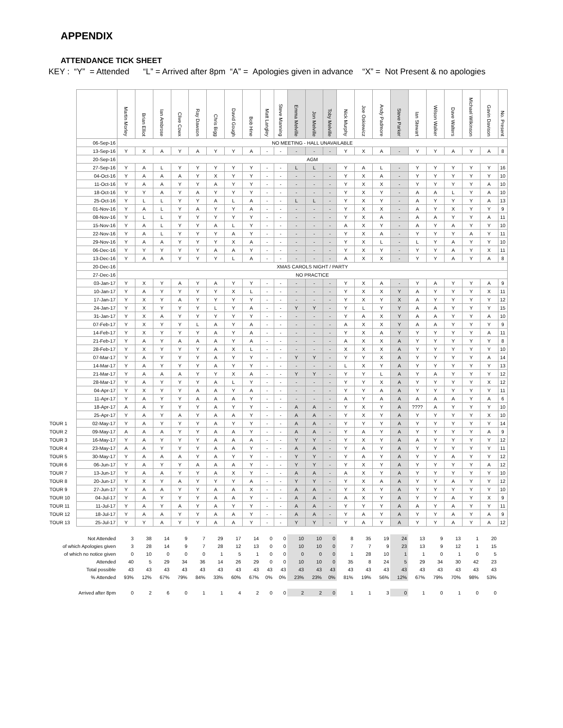APPENDIX
ATTENDANCE TICK SHEET
KEY : “Y” = Attended “L” = Arrived after 8pm “A” = Apologies given in advance “X” = Not Present & no apologies
| | | Martin Morley | Brian Elliot | Ian Ambrose | Clive Cowx | Ray Dawson | Chris Bigg | David Gough | Bob Hine | Matt Langley | Steve Manning | Emma Melville | Jon Melville | Toby Melville | Nick Murphy | Joe Oskiewicz | Andy Padmore | Steve Parker | Ian Stewart | Wilson Walker | Dave Walters | Michael Wilkinson | Gavin Davison | No. Present |
| --- | --- | --- | --- | --- | --- | --- | --- | --- | --- | --- | --- | --- | --- | --- | --- | --- | --- | --- | --- | --- | --- | --- | --- | --- |
| | 06-Sep-16 | NO MEETING - HALL UNAVAILABLE | | | | | | | | | | | | | | | | | | | | | | |
| | 13-Sep-16 | Y | X | A | Y | A | Y | Y | A | - | - | - | - | - | Y | X | A | - | Y | Y | A | Y | A | 8 |
| | 20-Sep-16 | AGM | | | | | | | | | | | | | | | | | | | | | | |
| | 27-Sep-16 | Y | A | L | Y | Y | Y | Y | Y | - | - | L | L | - | Y | A | L | - | Y | Y | Y | Y | Y | 16 |
| | 04-Oct-16 | Y | A | A | A | Y | X | Y | Y | - | - | - | - | - | Y | X | A | - | Y | Y | Y | Y | Y | 10 |
| | 11-Oct-16 | Y | A | A | Y | Y | A | Y | Y | - | - | - | - | - | Y | X | X | - | Y | Y | Y | Y | A | 10 |
| | 18-Oct-16 | Y | Y | A | Y | A | Y | Y | Y | - | - | - | - | - | Y | X | Y | - | A | A | L | Y | A | 10 |
| | 25-Oct-16 | Y | L | L | Y | Y | A | L | A | - | - | L | L | - | Y | X | Y | - | A | Y | Y | Y | A | 13 |
| | 01-Nov-16 | Y | A | L | Y | A | Y | Y | A | - | - | - | - | - | Y | X | X | - | A | Y | X | Y | Y | 9 |
| | 08-Nov-16 | Y | L | L | Y | Y | Y | Y | Y | - | - | - | - | - | Y | X | A | - | A | A | Y | Y | A | 11 |
| | 15-Nov-16 | Y | A | L | Y | Y | A | L | Y | - | - | - | - | - | A | X | Y | - | A | Y | A | Y | Y | 10 |
| | 22-Nov-16 | Y | A | L | Y | Y | Y | A | Y | - | - | - | - | - | Y | X | A | - | Y | Y | Y | A | Y | 11 |
| | 29-Nov-16 | Y | A | A | Y | Y | Y | X | A | - | - | - | - | - | Y | X | L | - | L | Y | A | Y | Y | 10 |
| | 06-Dec-16 | Y | Y | Y | Y | Y | A | A | Y | - | - | - | - | - | Y | X | Y | - | Y | Y | A | Y | X | 11 |
| | 13-Dec-16 | Y | A | A | Y | Y | Y | L | A | - | - | - | - | - | A | X | X | - | Y | Y | A | Y | A | 8 |
| | 20-Dec-16 | XMAS CAROLS NIGHT / PARTY | | | | | | | | | | | | | | | | | | | | | | |
| | 27-Dec-16 | NO PRACTICE | | | | | | | | | | | | | | | | | | | | | | |
| | 03-Jan-17 | Y | X | Y | A | Y | A | Y | Y | - | - | - | - | - | Y | X | A | - | Y | A | Y | Y | A | 9 |
| | 10-Jan-17 | Y | A | Y | Y | Y | Y | X | L | - | - | - | - | - | Y | X | X | Y | A | Y | Y | Y | X | 11 |
| | 17-Jan-17 | Y | X | Y | A | Y | Y | Y | Y | - | - | - | - | - | Y | X | Y | X | A | Y | Y | Y | Y | 12 |
| | 24-Jan-17 | Y | X | Y | Y | Y | L | Y | A | - | - | Y | Y | - | Y | L | Y | Y | A | A | Y | Y | Y | 15 |
| | 31-Jan-17 | Y | X | A | Y | Y | Y | Y | Y | - | - | - | - | - | Y | A | X | Y | A | A | Y | Y | A | 10 |
| | 07-Feb-17 | Y | X | Y | Y | L | A | Y | A | - | - | - | - | - | A | X | X | Y | A | A | Y | Y | Y | 9 |
| | 14-Feb-17 | Y | X | Y | Y | Y | A | Y | A | - | - | - | - | - | Y | X | A | Y | Y | Y | Y | Y | A | 11 |
| | 21-Feb-17 | Y | A | Y | A | A | A | Y | A | - | - | - | - | - | A | X | X | A | Y | Y | Y | Y | Y | 8 |
| | 28-Feb-17 | Y | X | Y | Y | Y | A | X | L | - | - | - | - | - | X | X | X | A | Y | Y | Y | Y | Y | 10 |
| | 07-Mar-17 | Y | A | Y | Y | Y | A | Y | Y | - | - | Y | Y | - | Y | Y | X | A | Y | Y | Y | Y | A | 14 |
| | 14-Mar-17 | Y | A | Y | Y | Y | A | Y | Y | - | - | - | - | - | L | X | Y | A | Y | Y | Y | Y | Y | 13 |
| | 21-Mar-17 | Y | A | A | A | Y | Y | X | A | - | - | Y | Y | - | Y | Y | L | A | Y | A | Y | Y | Y | 12 |
| | 28-Mar-17 | Y | A | Y | Y | Y | A | L | Y | - | - | - | - | - | Y | Y | X | A | Y | Y | Y | Y | X | 12 |
| | 04-Apr-17 | Y | X | Y | Y | A | A | Y | A | - | - | - | - | - | Y | Y | A | A | Y | Y | Y | Y | Y | 11 |
| | 11-Apr-17 | Y | A | Y | Y | A | A | A | Y | - | - | - | - | - | A | Y | A | A | A | A | A | Y | A | 6 |
| | 18-Apr-17 | A | A | Y | Y | Y | A | Y | Y | - | - | A | A | - | Y | X | Y | A | ???? | A | Y | Y | Y | 10 |
| | 25-Apr-17 | Y | A | Y | A | Y | A | A | Y | - | - | A | A | - | Y | X | Y | A | Y | Y | Y | Y | X | 10 |
| TOUR 1 | 02-May-17 | Y | A | Y | Y | Y | A | Y | Y | - | - | A | A | - | Y | Y | Y | A | Y | Y | Y | Y | Y | 14 |
| TOUR 2 | 09-May-17 | A | A | A | Y | Y | A | A | Y | - | - | A | A | - | Y | A | Y | A | Y | Y | Y | Y | A | 9 |
| TOUR 3 | 16-May-17 | Y | A | Y | Y | Y | A | A | A | - | - | Y | Y | - | Y | X | Y | A | A | Y | Y | Y | Y | 12 |
| TOUR 4 | 23-May-17 | A | A | Y | Y | Y | A | A | Y | - | - | A | A | - | Y | A | Y | A | Y | Y | Y | Y | Y | 11 |
| TOUR 5 | 30-May-17 | Y | A | A | A | Y | A | Y | Y | - | - | Y | Y | - | Y | A | Y | A | Y | Y | A | Y | Y | 12 |
| TOUR 6 | 06-Jun-17 | Y | A | Y | Y | A | A | A | Y | - | - | Y | Y | - | Y | X | Y | A | Y | Y | Y | Y | A | 12 |
| TOUR 7 | 13-Jun-17 | Y | A | A | Y | Y | A | X | Y | - | - | A | A | - | A | X | Y | A | Y | Y | Y | Y | Y | 10 |
| TOUR 8 | 20-Jun-17 | Y | X | Y | A | Y | Y | Y | A | - | - | Y | Y | - | Y | X | A | A | Y | Y | A | Y | Y | 12 |
| TOUR 9 | 27-Jun-17 | Y | A | A | Y | Y | A | A | X | - | - | A | A | - | Y | X | Y | A | Y | Y | Y | Y | Y | 10 |
| TOUR 10 | 04-Jul-17 | Y | A | Y | Y | Y | A | A | Y | - | - | A | A | - | A | X | Y | A | Y | Y | A | Y | X | 9 |
| TOUR 11 | 11-Jul-17 | Y | A | Y | A | Y | A | Y | Y | - | - | A | A | - | Y | Y | Y | A | A | Y | A | Y | Y | 11 |
| TOUR 12 | 18-Jul-17 | Y | A | A | Y | Y | A | A | Y | - | - | A | A | - | Y | A | Y | A | Y | Y | A | Y | A | 9 |
| TOUR 13 | 25-Jul-17 | Y | Y | A | Y | Y | A | A | Y | - | - | Y | Y | - | Y | A | Y | A | Y | Y | A | Y | A | 12 |
| Not Attended | | 3 | 38 | 14 | 9 | 7 | 29 | 17 | 14 | 0 | 0 | 10 | 10 | 0 | 8 | 35 | 19 | 24 | 13 | 9 | 13 | 1 | 20 | |
| of which Apologies given | | 3 | 28 | 14 | 9 | 7 | 28 | 12 | 13 | 0 | 0 | 10 | 10 | 0 | 7 | 7 | 9 | 23 | 13 | 9 | 12 | 1 | 15 | |
| of which no notice given | | 0 | 10 | 0 | 0 | 0 | 1 | 5 | 1 | 0 | 0 | 0 | 0 | 0 | 1 | 28 | 10 | 1 | 1 | 0 | 1 | 0 | 5 | |
| Attended | | 40 | 5 | 29 | 34 | 36 | 14 | 26 | 29 | 0 | 0 | 10 | 10 | 0 | 35 | 8 | 24 | 5 | 29 | 34 | 30 | 42 | 23 | |
| Total possible | | 43 | 43 | 43 | 43 | 43 | 43 | 43 | 43 | 43 | 43 | 43 | 43 | 43 | 43 | 43 | 43 | 43 | 43 | 43 | 43 | 43 | 43 | |
| % Attended | | 93% | 12% | 67% | 79% | 84% | 33% | 60% | 67% | 0% | 0% | 23% | 23% | 0% | 81% | 19% | 56% | 12% | 67% | 79% | 70% | 98% | 53% | |
| Arrived after 8pm | | 0 | 2 | 6 | 0 | 1 | 1 | 4 | 2 | 0 | 0 | 2 | 2 | 0 | 1 | 1 | 3 | 0 | 1 | 0 | 1 | 0 | 0 | |